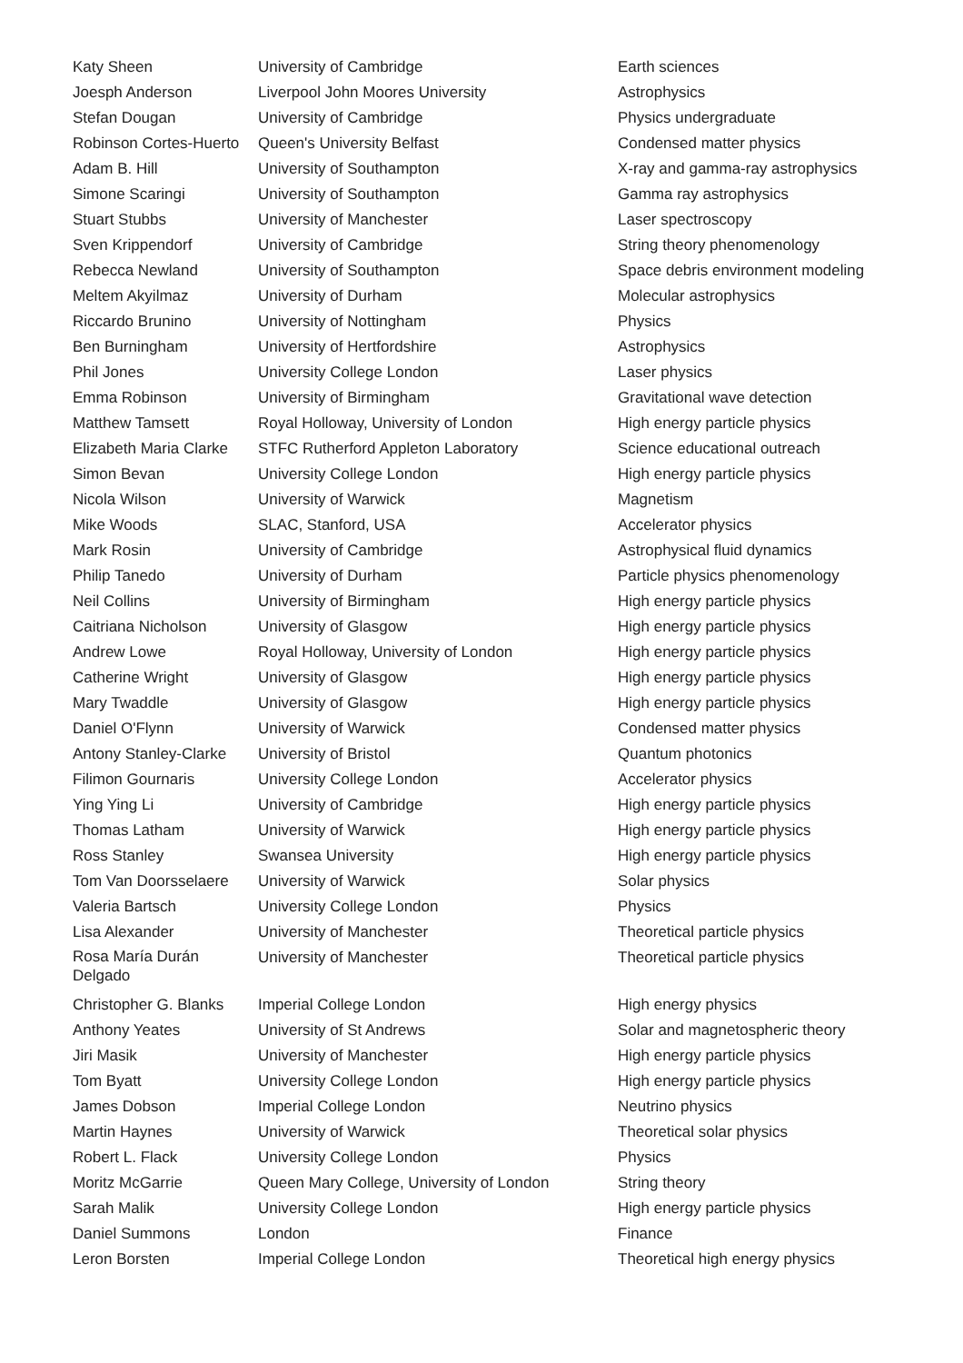| Katy Sheen | University of Cambridge | Earth sciences |
| Joesph Anderson | Liverpool John Moores University | Astrophysics |
| Stefan Dougan | University of Cambridge | Physics undergraduate |
| Robinson Cortes-Huerto | Queen's University Belfast | Condensed matter physics |
| Adam B. Hill | University of Southampton | X-ray and gamma-ray astrophysics |
| Simone Scaringi | University of Southampton | Gamma ray astrophysics |
| Stuart Stubbs | University of Manchester | Laser spectroscopy |
| Sven Krippendorf | University of Cambridge | String theory phenomenology |
| Rebecca Newland | University of Southampton | Space debris environment modeling |
| Meltem Akyilmaz | University of Durham | Molecular astrophysics |
| Riccardo Brunino | University of Nottingham | Physics |
| Ben Burningham | University of Hertfordshire | Astrophysics |
| Phil Jones | University College London | Laser physics |
| Emma Robinson | University of Birmingham | Gravitational wave detection |
| Matthew Tamsett | Royal Holloway, University of London | High energy particle physics |
| Elizabeth Maria Clarke | STFC Rutherford Appleton Laboratory | Science educational outreach |
| Simon Bevan | University College London | High energy particle physics |
| Nicola Wilson | University of Warwick | Magnetism |
| Mike Woods | SLAC, Stanford, USA | Accelerator physics |
| Mark Rosin | University of Cambridge | Astrophysical fluid dynamics |
| Philip Tanedo | University of Durham | Particle physics phenomenology |
| Neil Collins | University of Birmingham | High energy particle physics |
| Caitriana Nicholson | University of Glasgow | High energy particle physics |
| Andrew Lowe | Royal Holloway, University of London | High energy particle physics |
| Catherine Wright | University of Glasgow | High energy particle physics |
| Mary Twaddle | University of Glasgow | High energy particle physics |
| Daniel O'Flynn | University of Warwick | Condensed matter physics |
| Antony Stanley-Clarke | University of Bristol | Quantum photonics |
| Filimon Gournaris | University College London | Accelerator physics |
| Ying Ying Li | University of Cambridge | High energy particle physics |
| Thomas Latham | University of Warwick | High energy particle physics |
| Ross Stanley | Swansea University | High energy particle physics |
| Tom Van Doorsselaere | University of Warwick | Solar physics |
| Valeria Bartsch | University College London | Physics |
| Lisa Alexander | University of Manchester | Theoretical particle physics |
| Rosa María Durán Delgado | University of Manchester | Theoretical particle physics |
| Christopher G. Blanks | Imperial College London | High energy physics |
| Anthony Yeates | University of St Andrews | Solar and magnetospheric theory |
| Jiri Masik | University of Manchester | High energy particle physics |
| Tom Byatt | University College London | High energy particle physics |
| James Dobson | Imperial College London | Neutrino physics |
| Martin Haynes | University of Warwick | Theoretical solar physics |
| Robert L. Flack | University College London | Physics |
| Moritz McGarrie | Queen Mary College, University of London | String theory |
| Sarah Malik | University College London | High energy particle physics |
| Daniel Summons | London | Finance |
| Leron Borsten | Imperial College London | Theoretical high energy physics |